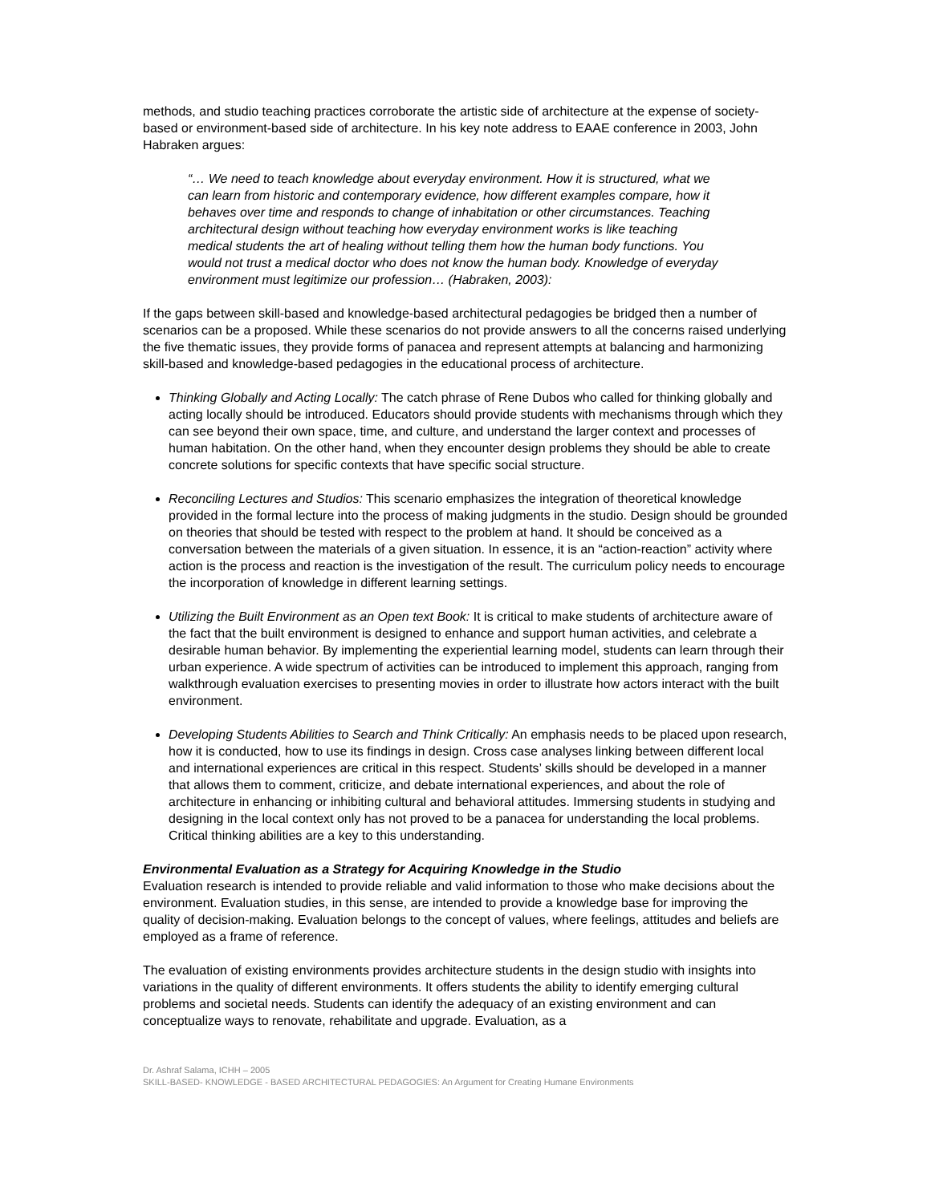methods, and studio teaching practices corroborate the artistic side of architecture at the expense of society-based or environment-based side of architecture. In his key note address to EAAE conference in 2003, John Habraken argues:
“… We need to teach knowledge about everyday environment. How it is structured, what we can learn from historic and contemporary evidence, how different examples compare, how it behaves over time and responds to change of inhabitation or other circumstances. Teaching architectural design without teaching how everyday environment works is like teaching medical students the art of healing without telling them how the human body functions. You would not trust a medical doctor who does not know the human body. Knowledge of everyday environment must legitimize our profession… (Habraken, 2003):
If the gaps between skill-based and knowledge-based architectural pedagogies be bridged then a number of scenarios can be a proposed. While these scenarios do not provide answers to all the concerns raised underlying the five thematic issues, they provide forms of panacea and represent attempts at balancing and harmonizing skill-based and knowledge-based pedagogies in the educational process of architecture.
Thinking Globally and Acting Locally: The catch phrase of Rene Dubos who called for thinking globally and acting locally should be introduced. Educators should provide students with mechanisms through which they can see beyond their own space, time, and culture, and understand the larger context and processes of human habitation. On the other hand, when they encounter design problems they should be able to create concrete solutions for specific contexts that have specific social structure.
Reconciling Lectures and Studios: This scenario emphasizes the integration of theoretical knowledge provided in the formal lecture into the process of making judgments in the studio. Design should be grounded on theories that should be tested with respect to the problem at hand. It should be conceived as a conversation between the materials of a given situation. In essence, it is an “action-reaction” activity where action is the process and reaction is the investigation of the result. The curriculum policy needs to encourage the incorporation of knowledge in different learning settings.
Utilizing the Built Environment as an Open text Book: It is critical to make students of architecture aware of the fact that the built environment is designed to enhance and support human activities, and celebrate a desirable human behavior. By implementing the experiential learning model, students can learn through their urban experience. A wide spectrum of activities can be introduced to implement this approach, ranging from walkthrough evaluation exercises to presenting movies in order to illustrate how actors interact with the built environment.
Developing Students Abilities to Search and Think Critically: An emphasis needs to be placed upon research, how it is conducted, how to use its findings in design. Cross case analyses linking between different local and international experiences are critical in this respect. Students’ skills should be developed in a manner that allows them to comment, criticize, and debate international experiences, and about the role of architecture in enhancing or inhibiting cultural and behavioral attitudes. Immersing students in studying and designing in the local context only has not proved to be a panacea for understanding the local problems. Critical thinking abilities are a key to this understanding.
Environmental Evaluation as a Strategy for Acquiring Knowledge in the Studio
Evaluation research is intended to provide reliable and valid information to those who make decisions about the environment. Evaluation studies, in this sense, are intended to provide a knowledge base for improving the quality of decision-making. Evaluation belongs to the concept of values, where feelings, attitudes and beliefs are employed as a frame of reference.
The evaluation of existing environments provides architecture students in the design studio with insights into variations in the quality of different environments. It offers students the ability to identify emerging cultural problems and societal needs. Students can identify the adequacy of an existing environment and can conceptualize ways to renovate, rehabilitate and upgrade. Evaluation, as a
Dr. Ashraf Salama, ICHH – 2005
SKILL-BASED- KNOWLEDGE - BASED ARCHITECTURAL PEDAGOGIES: An Argument for Creating Humane Environments